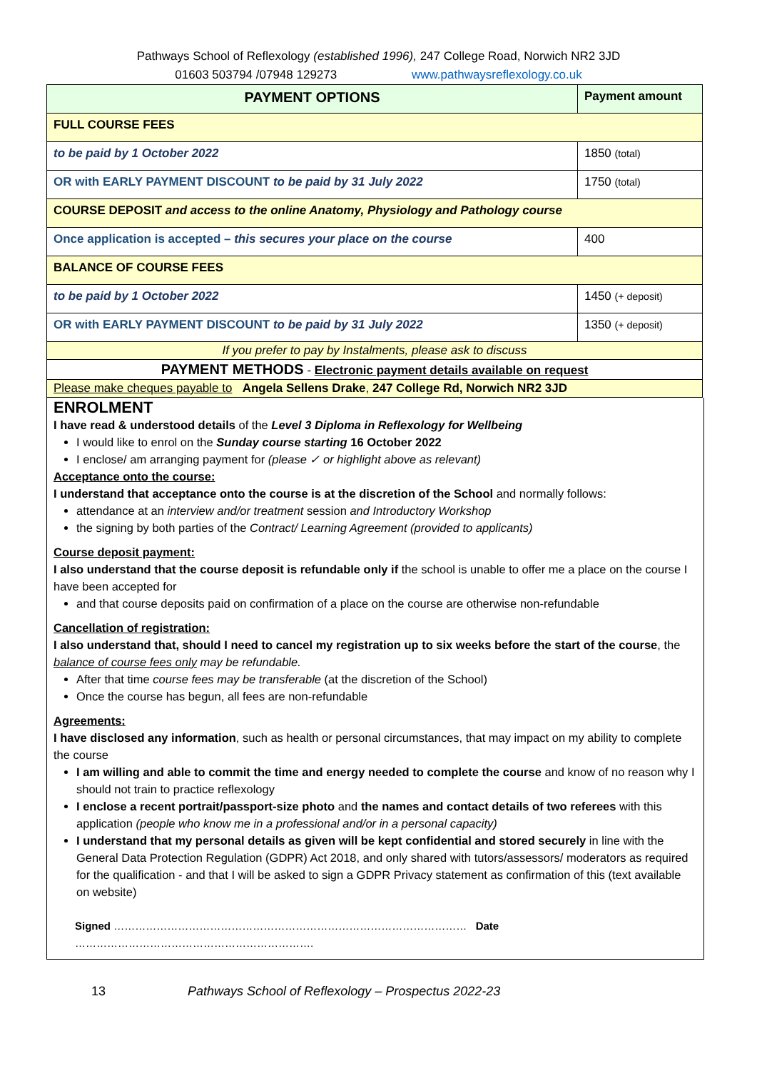Pathways School of Reflexology (established 1996), 247 College Road, Norwich NR2 3JD
01603 503794 /07948 129273 www.pathwaysreflexology.co.uk
| PAYMENT OPTIONS | Payment amount |
| --- | --- |
| FULL COURSE FEES | |
| to be paid by 1 October 2022 | 1850 (total) |
| OR with EARLY PAYMENT DISCOUNT to be paid by 31 July 2022 | 1750 (total) |
| COURSE DEPOSIT and access to the online Anatomy, Physiology and Pathology course | |
| Once application is accepted – this secures your place on the course | 400 |
| BALANCE OF COURSE FEES | |
| to be paid by 1 October 2022 | 1450 (+ deposit) |
| OR with EARLY PAYMENT DISCOUNT to be paid by 31 July 2022 | 1350 (+ deposit) |
| If you prefer to pay by Instalments, please ask to discuss | |
| PAYMENT METHODS - Electronic payment details available on request | |
| Please make cheques payable to Angela Sellens Drake , 247 College Rd, Norwich NR2 3JD | |
ENROLMENT
I have read & understood details of the Level 3 Diploma in Reflexology for Wellbeing
I would like to enrol on the Sunday course starting 16 October 2022
I enclose/ am arranging payment for (please ✓ or highlight above as relevant)
Acceptance onto the course:
I understand that acceptance onto the course is at the discretion of the School and normally follows:
attendance at an interview and/or treatment session and Introductory Workshop
the signing by both parties of the Contract/ Learning Agreement (provided to applicants)
Course deposit payment:
I also understand that the course deposit is refundable only if the school is unable to offer me a place on the course I have been accepted for
and that course deposits paid on confirmation of a place on the course are otherwise non-refundable
Cancellation of registration:
I also understand that, should I need to cancel my registration up to six weeks before the start of the course, the balance of course fees only may be refundable.
After that time course fees may be transferable (at the discretion of the School)
Once the course has begun, all fees are non-refundable
Agreements:
I have disclosed any information, such as health or personal circumstances, that may impact on my ability to complete the course
I am willing and able to commit the time and energy needed to complete the course and know of no reason why I should not train to practice reflexology
I enclose a recent portrait/passport-size photo and the names and contact details of two referees with this application (people who know me in a professional and/or in a personal capacity)
I understand that my personal details as given will be kept confidential and stored securely in line with the General Data Protection Regulation (GDPR) Act 2018, and only shared with tutors/assessors/ moderators as required for the qualification - and that I will be asked to sign a GDPR Privacy statement as confirmation of this (text available on website)
Signed ……………………………………………………………………………………… Date ………………………………………………………….
13 Pathways School of Reflexology – Prospectus 2022-23